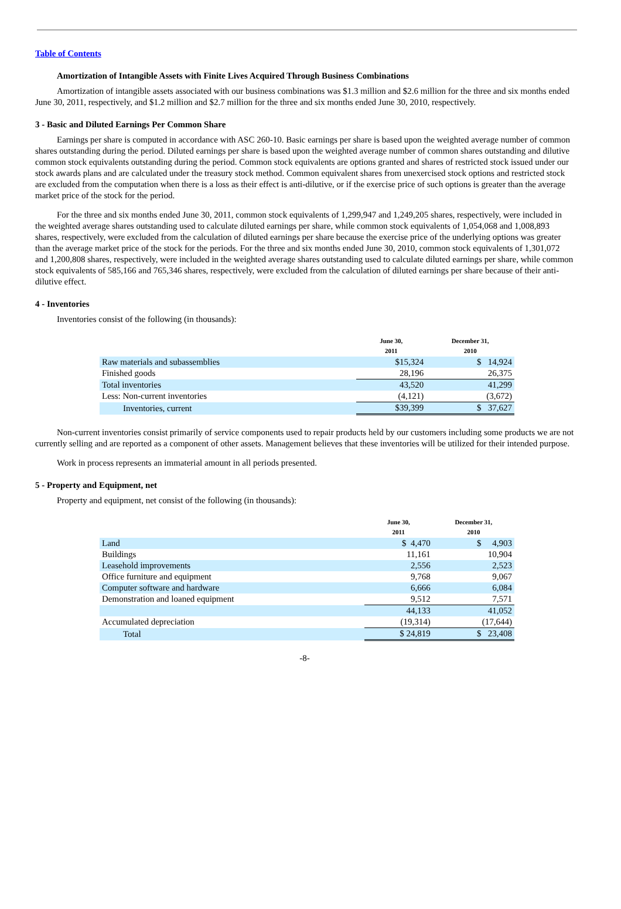Table of Contents
Amortization of Intangible Assets with Finite Lives Acquired Through Business Combinations
Amortization of intangible assets associated with our business combinations was $1.3 million and $2.6 million for the three and six months ended June 30, 2011, respectively, and $1.2 million and $2.7 million for the three and six months ended June 30, 2010, respectively.
3 - Basic and Diluted Earnings Per Common Share
Earnings per share is computed in accordance with ASC 260-10. Basic earnings per share is based upon the weighted average number of common shares outstanding during the period. Diluted earnings per share is based upon the weighted average number of common shares outstanding and dilutive common stock equivalents outstanding during the period. Common stock equivalents are options granted and shares of restricted stock issued under our stock awards plans and are calculated under the treasury stock method. Common equivalent shares from unexercised stock options and restricted stock are excluded from the computation when there is a loss as their effect is anti-dilutive, or if the exercise price of such options is greater than the average market price of the stock for the period.
For the three and six months ended June 30, 2011, common stock equivalents of 1,299,947 and 1,249,205 shares, respectively, were included in the weighted average shares outstanding used to calculate diluted earnings per share, while common stock equivalents of 1,054,068 and 1,008,893 shares, respectively, were excluded from the calculation of diluted earnings per share because the exercise price of the underlying options was greater than the average market price of the stock for the periods. For the three and six months ended June 30, 2010, common stock equivalents of 1,301,072 and 1,200,808 shares, respectively, were included in the weighted average shares outstanding used to calculate diluted earnings per share, while common stock equivalents of 585,166 and 765,346 shares, respectively, were excluded from the calculation of diluted earnings per share because of their anti-dilutive effect.
4 - Inventories
Inventories consist of the following (in thousands):
| | June 30, 2011 | December 31, 2010 |
| --- | --- | --- |
| Raw materials and subassemblies | $15,324 | $ 14,924 |
| Finished goods | 28,196 | 26,375 |
| Total inventories | 43,520 | 41,299 |
| Less: Non-current inventories | (4,121) | (3,672) |
| Inventories, current | $39,399 | $ 37,627 |
Non-current inventories consist primarily of service components used to repair products held by our customers including some products we are not currently selling and are reported as a component of other assets. Management believes that these inventories will be utilized for their intended purpose.
Work in process represents an immaterial amount in all periods presented.
5 - Property and Equipment, net
Property and equipment, net consist of the following (in thousands):
| | June 30, 2011 | December 31, 2010 |
| --- | --- | --- |
| Land | $ 4,470 | $ 4,903 |
| Buildings | 11,161 | 10,904 |
| Leasehold improvements | 2,556 | 2,523 |
| Office furniture and equipment | 9,768 | 9,067 |
| Computer software and hardware | 6,666 | 6,084 |
| Demonstration and loaned equipment | 9,512 | 7,571 |
| | 44,133 | 41,052 |
| Accumulated depreciation | (19,314) | (17,644) |
| Total | $ 24,819 | $ 23,408 |
-8-